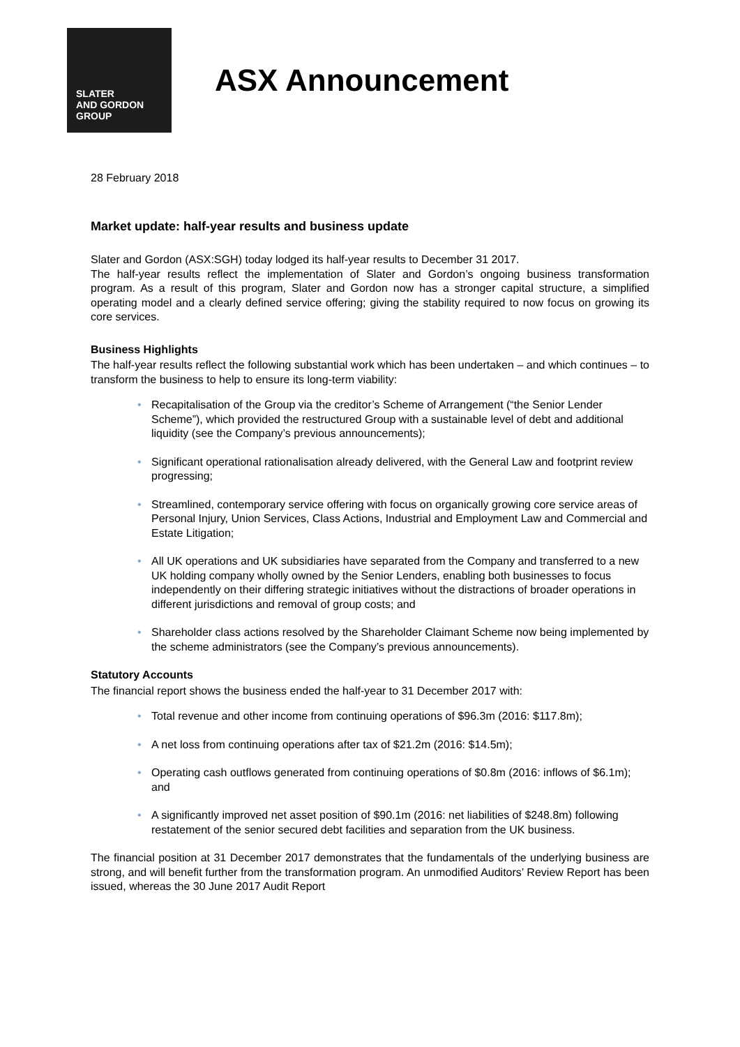SLATER
AND GORDON
GROUP
ASX Announcement
28 February 2018
Market update: half-year results and business update
Slater and Gordon (ASX:SGH) today lodged its half-year results to December 31 2017.
The half-year results reflect the implementation of Slater and Gordon’s ongoing business transformation program. As a result of this program, Slater and Gordon now has a stronger capital structure, a simplified operating model and a clearly defined service offering; giving the stability required to now focus on growing its core services.
Business Highlights
The half-year results reflect the following substantial work which has been undertaken – and which continues – to transform the business to help to ensure its long-term viability:
• Recapitalisation of the Group via the creditor’s Scheme of Arrangement (“the Senior Lender Scheme”), which provided the restructured Group with a sustainable level of debt and additional liquidity (see the Company’s previous announcements);
• Significant operational rationalisation already delivered, with the General Law and footprint review progressing;
• Streamlined, contemporary service offering with focus on organically growing core service areas of Personal Injury, Union Services, Class Actions, Industrial and Employment Law and Commercial and Estate Litigation;
• All UK operations and UK subsidiaries have separated from the Company and transferred to a new UK holding company wholly owned by the Senior Lenders, enabling both businesses to focus independently on their differing strategic initiatives without the distractions of broader operations in different jurisdictions and removal of group costs; and
• Shareholder class actions resolved by the Shareholder Claimant Scheme now being implemented by the scheme administrators (see the Company’s previous announcements).
Statutory Accounts
The financial report shows the business ended the half-year to 31 December 2017 with:
• Total revenue and other income from continuing operations of $96.3m (2016: $117.8m);
• A net loss from continuing operations after tax of $21.2m (2016: $14.5m);
• Operating cash outflows generated from continuing operations of $0.8m (2016: inflows of $6.1m); and
• A significantly improved net asset position of $90.1m (2016: net liabilities of $248.8m) following restatement of the senior secured debt facilities and separation from the UK business.
The financial position at 31 December 2017 demonstrates that the fundamentals of the underlying business are strong, and will benefit further from the transformation program. An unmodified Auditors’ Review Report has been issued, whereas the 30 June 2017 Audit Report